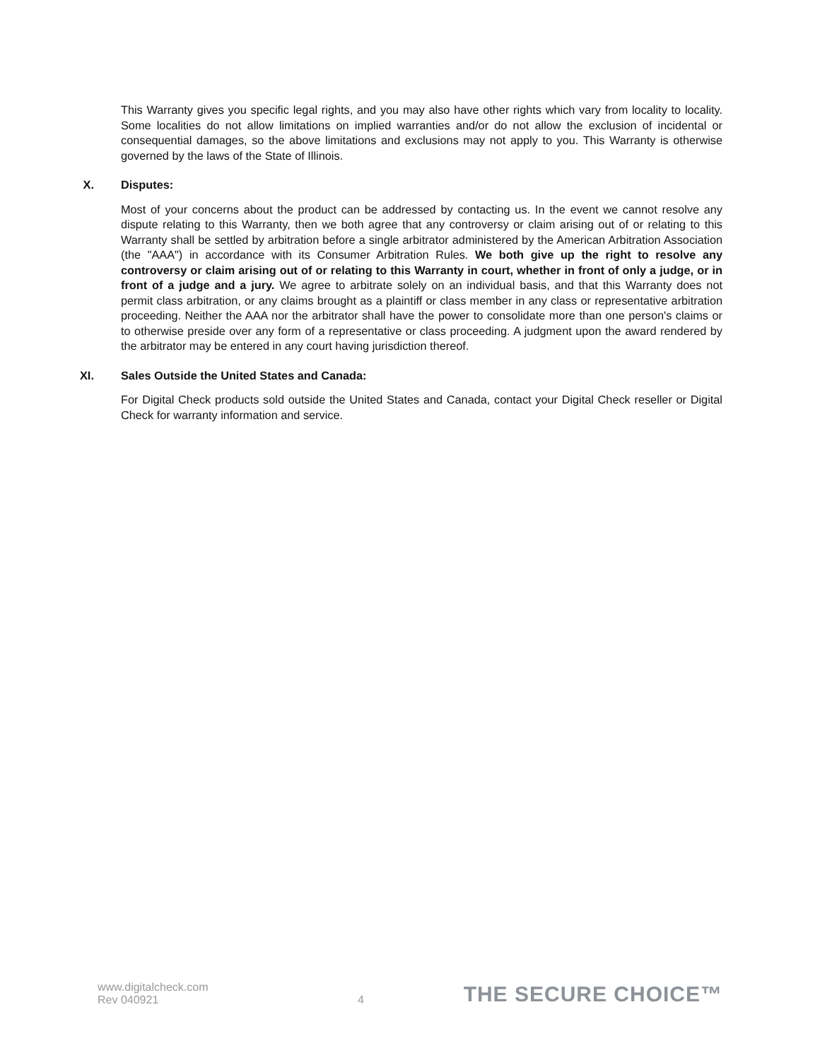This Warranty gives you specific legal rights, and you may also have other rights which vary from locality to locality. Some localities do not allow limitations on implied warranties and/or do not allow the exclusion of incidental or consequential damages, so the above limitations and exclusions may not apply to you. This Warranty is otherwise governed by the laws of the State of Illinois.
X. Disputes:
Most of your concerns about the product can be addressed by contacting us. In the event we cannot resolve any dispute relating to this Warranty, then we both agree that any controversy or claim arising out of or relating to this Warranty shall be settled by arbitration before a single arbitrator administered by the American Arbitration Association (the "AAA") in accordance with its Consumer Arbitration Rules. We both give up the right to resolve any controversy or claim arising out of or relating to this Warranty in court, whether in front of only a judge, or in front of a judge and a jury. We agree to arbitrate solely on an individual basis, and that this Warranty does not permit class arbitration, or any claims brought as a plaintiff or class member in any class or representative arbitration proceeding. Neither the AAA nor the arbitrator shall have the power to consolidate more than one person's claims or to otherwise preside over any form of a representative or class proceeding. A judgment upon the award rendered by the arbitrator may be entered in any court having jurisdiction thereof.
XI. Sales Outside the United States and Canada:
For Digital Check products sold outside the United States and Canada, contact your Digital Check reseller or Digital Check for warranty information and service.
www.digitalcheck.com
Rev 040921
4
THE SECURE CHOICE™